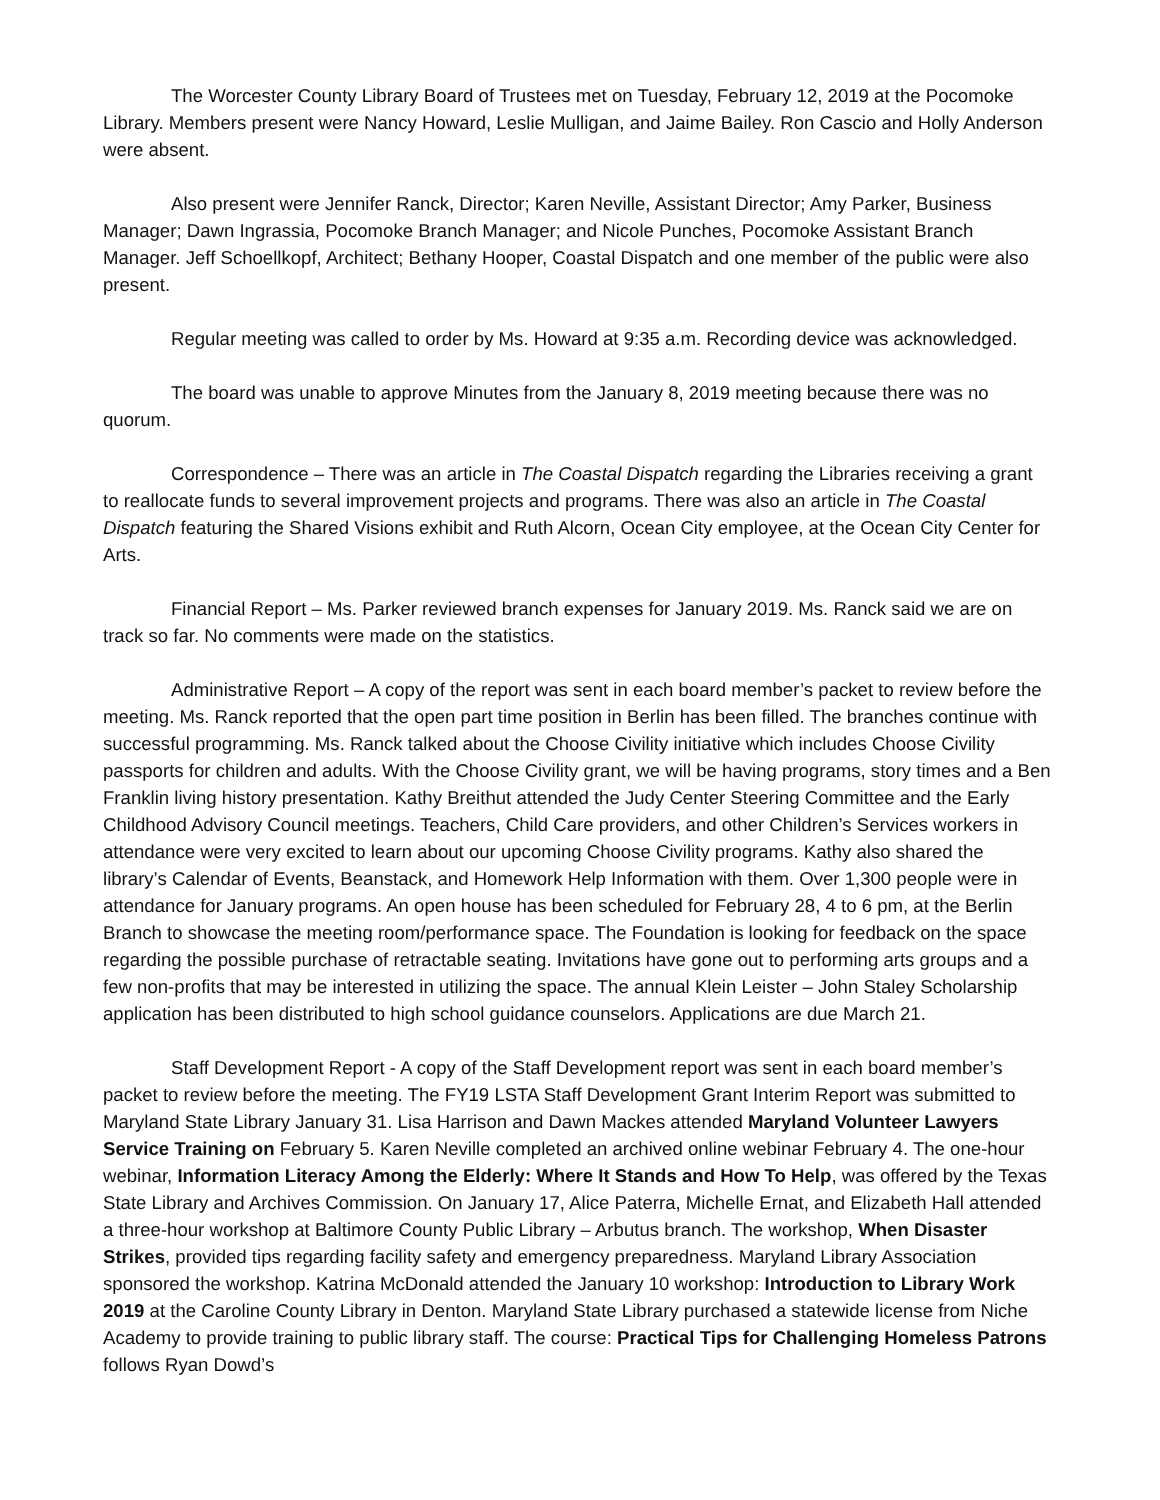The Worcester County Library Board of Trustees met on Tuesday, February 12, 2019 at the Pocomoke Library. Members present were Nancy Howard, Leslie Mulligan, and Jaime Bailey. Ron Cascio and Holly Anderson were absent.
Also present were Jennifer Ranck, Director; Karen Neville, Assistant Director; Amy Parker, Business Manager; Dawn Ingrassia, Pocomoke Branch Manager; and Nicole Punches, Pocomoke Assistant Branch Manager. Jeff Schoellkopf, Architect; Bethany Hooper, Coastal Dispatch and one member of the public were also present.
Regular meeting was called to order by Ms. Howard at 9:35 a.m. Recording device was acknowledged.
The board was unable to approve Minutes from the January 8, 2019 meeting because there was no quorum.
Correspondence – There was an article in The Coastal Dispatch regarding the Libraries receiving a grant to reallocate funds to several improvement projects and programs. There was also an article in The Coastal Dispatch featuring the Shared Visions exhibit and Ruth Alcorn, Ocean City employee, at the Ocean City Center for Arts.
Financial Report – Ms. Parker reviewed branch expenses for January 2019. Ms. Ranck said we are on track so far. No comments were made on the statistics.
Administrative Report – A copy of the report was sent in each board member’s packet to review before the meeting. Ms. Ranck reported that the open part time position in Berlin has been filled. The branches continue with successful programming. Ms. Ranck talked about the Choose Civility initiative which includes Choose Civility passports for children and adults. With the Choose Civility grant, we will be having programs, story times and a Ben Franklin living history presentation. Kathy Breithut attended the Judy Center Steering Committee and the Early Childhood Advisory Council meetings. Teachers, Child Care providers, and other Children’s Services workers in attendance were very excited to learn about our upcoming Choose Civility programs. Kathy also shared the library’s Calendar of Events, Beanstack, and Homework Help Information with them. Over 1,300 people were in attendance for January programs. An open house has been scheduled for February 28, 4 to 6 pm, at the Berlin Branch to showcase the meeting room/performance space. The Foundation is looking for feedback on the space regarding the possible purchase of retractable seating. Invitations have gone out to performing arts groups and a few non-profits that may be interested in utilizing the space. The annual Klein Leister – John Staley Scholarship application has been distributed to high school guidance counselors. Applications are due March 21.
Staff Development Report - A copy of the Staff Development report was sent in each board member’s packet to review before the meeting. The FY19 LSTA Staff Development Grant Interim Report was submitted to Maryland State Library January 31. Lisa Harrison and Dawn Mackes attended Maryland Volunteer Lawyers Service Training on February 5. Karen Neville completed an archived online webinar February 4. The one-hour webinar, Information Literacy Among the Elderly: Where It Stands and How To Help, was offered by the Texas State Library and Archives Commission. On January 17, Alice Paterra, Michelle Ernat, and Elizabeth Hall attended a three-hour workshop at Baltimore County Public Library – Arbutus branch. The workshop, When Disaster Strikes, provided tips regarding facility safety and emergency preparedness. Maryland Library Association sponsored the workshop. Katrina McDonald attended the January 10 workshop: Introduction to Library Work 2019 at the Caroline County Library in Denton. Maryland State Library purchased a statewide license from Niche Academy to provide training to public library staff. The course: Practical Tips for Challenging Homeless Patrons follows Ryan Dowd’s